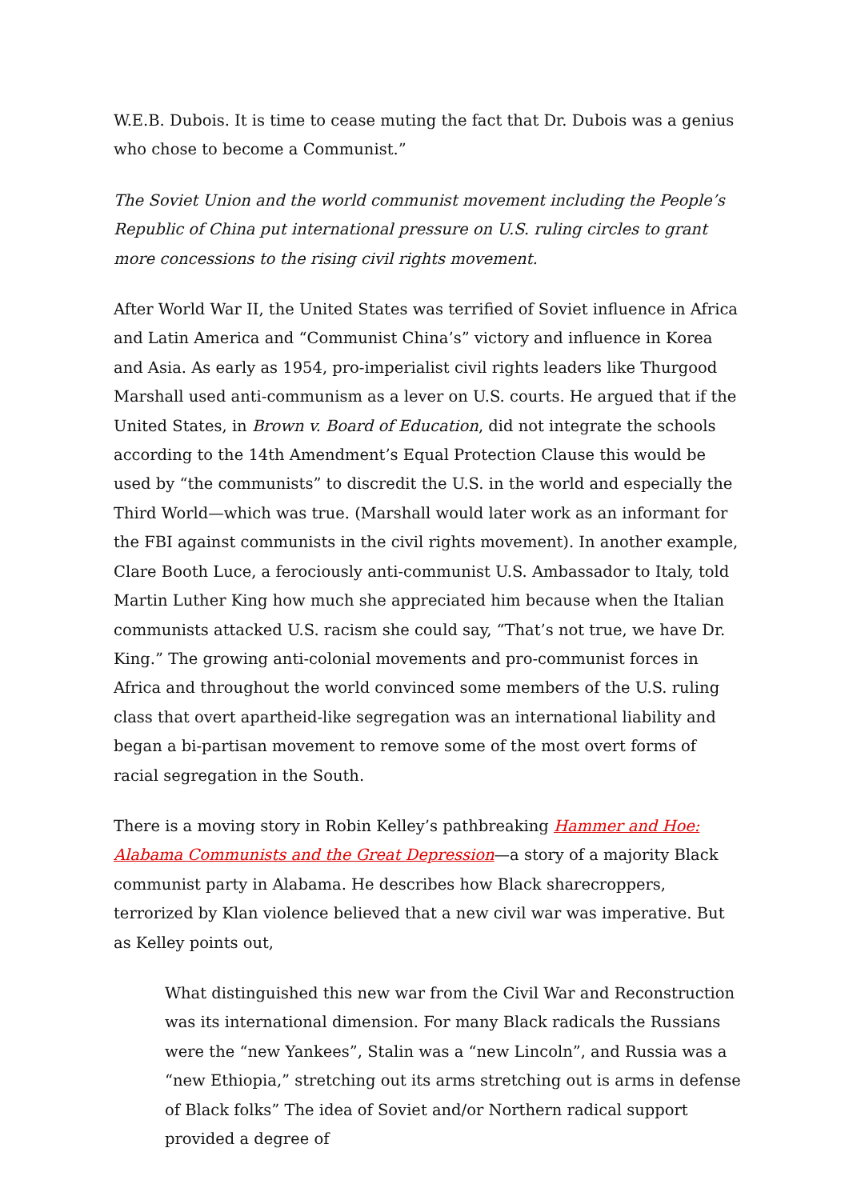W.E.B. Dubois. It is time to cease muting the fact that Dr. Dubois was a genius who chose to become a Communist.”
The Soviet Union and the world communist movement including the People’s Republic of China put international pressure on U.S. ruling circles to grant more concessions to the rising civil rights movement.
After World War II, the United States was terrified of Soviet influence in Africa and Latin America and “Communist China’s” victory and influence in Korea and Asia. As early as 1954, pro-imperialist civil rights leaders like Thurgood Marshall used anti-communism as a lever on U.S. courts. He argued that if the United States, in Brown v. Board of Education, did not integrate the schools according to the 14th Amendment’s Equal Protection Clause this would be used by “the communists” to discredit the U.S. in the world and especially the Third World—which was true. (Marshall would later work as an informant for the FBI against communists in the civil rights movement). In another example, Clare Booth Luce, a ferociously anti-communist U.S. Ambassador to Italy, told Martin Luther King how much she appreciated him because when the Italian communists attacked U.S. racism she could say, “That’s not true, we have Dr. King.” The growing anti-colonial movements and pro-communist forces in Africa and throughout the world convinced some members of the U.S. ruling class that overt apartheid-like segregation was an international liability and began a bi-partisan movement to remove some of the most overt forms of racial segregation in the South.
There is a moving story in Robin Kelley’s pathbreaking Hammer and Hoe: Alabama Communists and the Great Depression—a story of a majority Black communist party in Alabama. He describes how Black sharecroppers, terrorized by Klan violence believed that a new civil war was imperative. But as Kelley points out,
What distinguished this new war from the Civil War and Reconstruction was its international dimension. For many Black radicals the Russians were the “new Yankees”, Stalin was a “new Lincoln”, and Russia was a “new Ethiopia,” stretching out its arms stretching out is arms in defense of Black folks” The idea of Soviet and/or Northern radical support provided a degree of